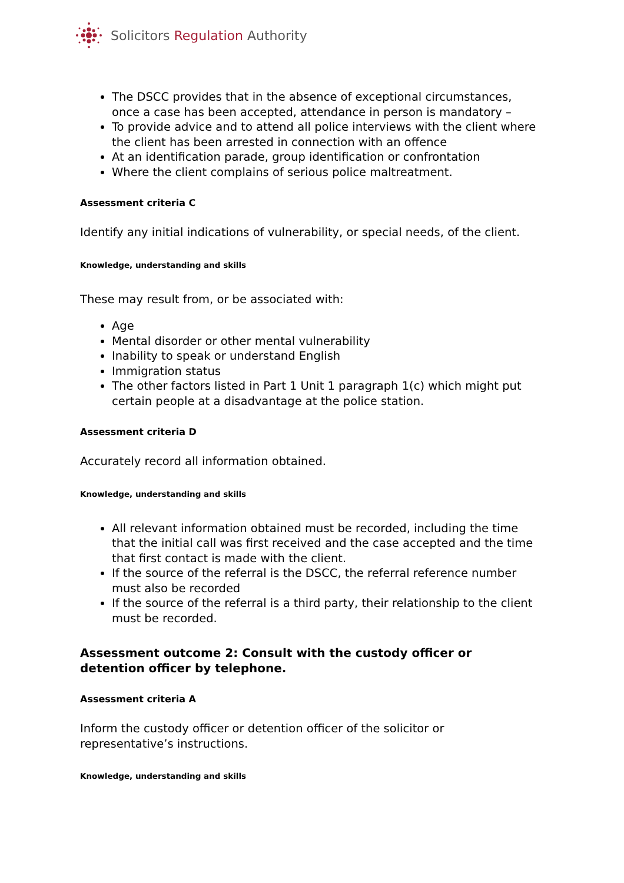Solicitors Regulation Authority
The DSCC provides that in the absence of exceptional circumstances, once a case has been accepted, attendance in person is mandatory –
To provide advice and to attend all police interviews with the client where the client has been arrested in connection with an offence
At an identification parade, group identification or confrontation
Where the client complains of serious police maltreatment.
Assessment criteria C
Identify any initial indications of vulnerability, or special needs, of the client.
Knowledge, understanding and skills
These may result from, or be associated with:
Age
Mental disorder or other mental vulnerability
Inability to speak or understand English
Immigration status
The other factors listed in Part 1 Unit 1 paragraph 1(c) which might put certain people at a disadvantage at the police station.
Assessment criteria D
Accurately record all information obtained.
Knowledge, understanding and skills
All relevant information obtained must be recorded, including the time that the initial call was first received and the case accepted and the time that first contact is made with the client.
If the source of the referral is the DSCC, the referral reference number must also be recorded
If the source of the referral is a third party, their relationship to the client must be recorded.
Assessment outcome 2: Consult with the custody officer or detention officer by telephone.
Assessment criteria A
Inform the custody officer or detention officer of the solicitor or representative’s instructions.
Knowledge, understanding and skills